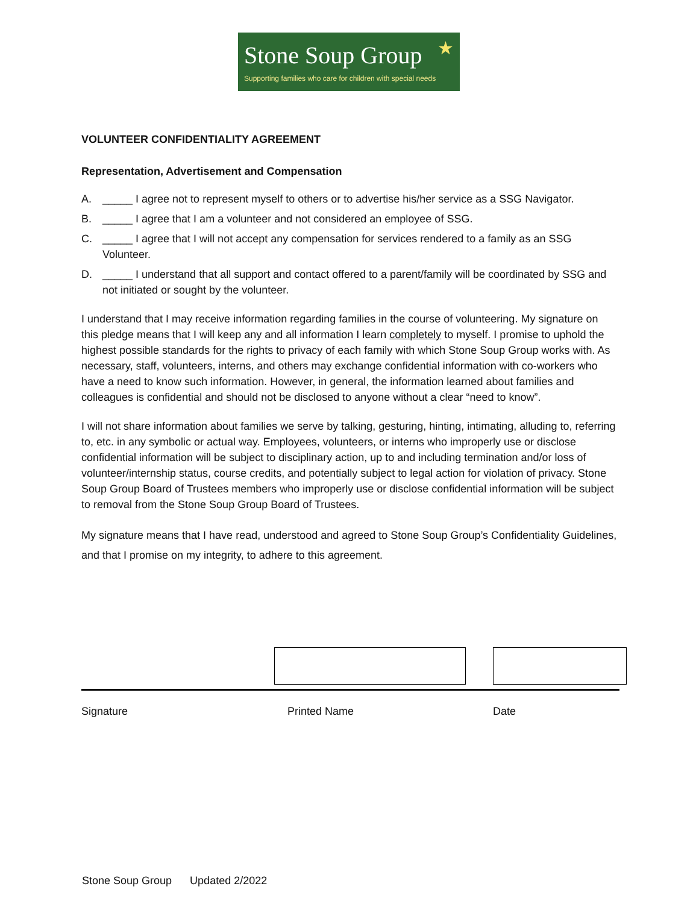Stone Soup Group
Supporting families who care for children with special needs
★
VOLUNTEER CONFIDENTIALITY AGREEMENT
Representation, Advertisement and Compensation
A. _____ I agree not to represent myself to others or to advertise his/her service as a SSG Navigator.
B. _____ I agree that I am a volunteer and not considered an employee of SSG.
C. _____ I agree that I will not accept any compensation for services rendered to a family as an SSG Volunteer.
D. _____ I understand that all support and contact offered to a parent/family will be coordinated by SSG and not initiated or sought by the volunteer.
I understand that I may receive information regarding families in the course of volunteering. My signature on this pledge means that I will keep any and all information I learn completely to myself. I promise to uphold the highest possible standards for the rights to privacy of each family with which Stone Soup Group works with. As necessary, staff, volunteers, interns, and others may exchange confidential information with co-workers who have a need to know such information. However, in general, the information learned about families and colleagues is confidential and should not be disclosed to anyone without a clear “need to know”.
I will not share information about families we serve by talking, gesturing, hinting, intimating, alluding to, referring to, etc. in any symbolic or actual way. Employees, volunteers, or interns who improperly use or disclose confidential information will be subject to disciplinary action, up to and including termination and/or loss of volunteer/internship status, course credits, and potentially subject to legal action for violation of privacy. Stone Soup Group Board of Trustees members who improperly use or disclose confidential information will be subject to removal from the Stone Soup Group Board of Trustees.
My signature means that I have read, understood and agreed to Stone Soup Group’s Confidentiality Guidelines, and that I promise on my integrity, to adhere to this agreement.
Signature Printed Name Date
Stone Soup Group Updated 2/2022